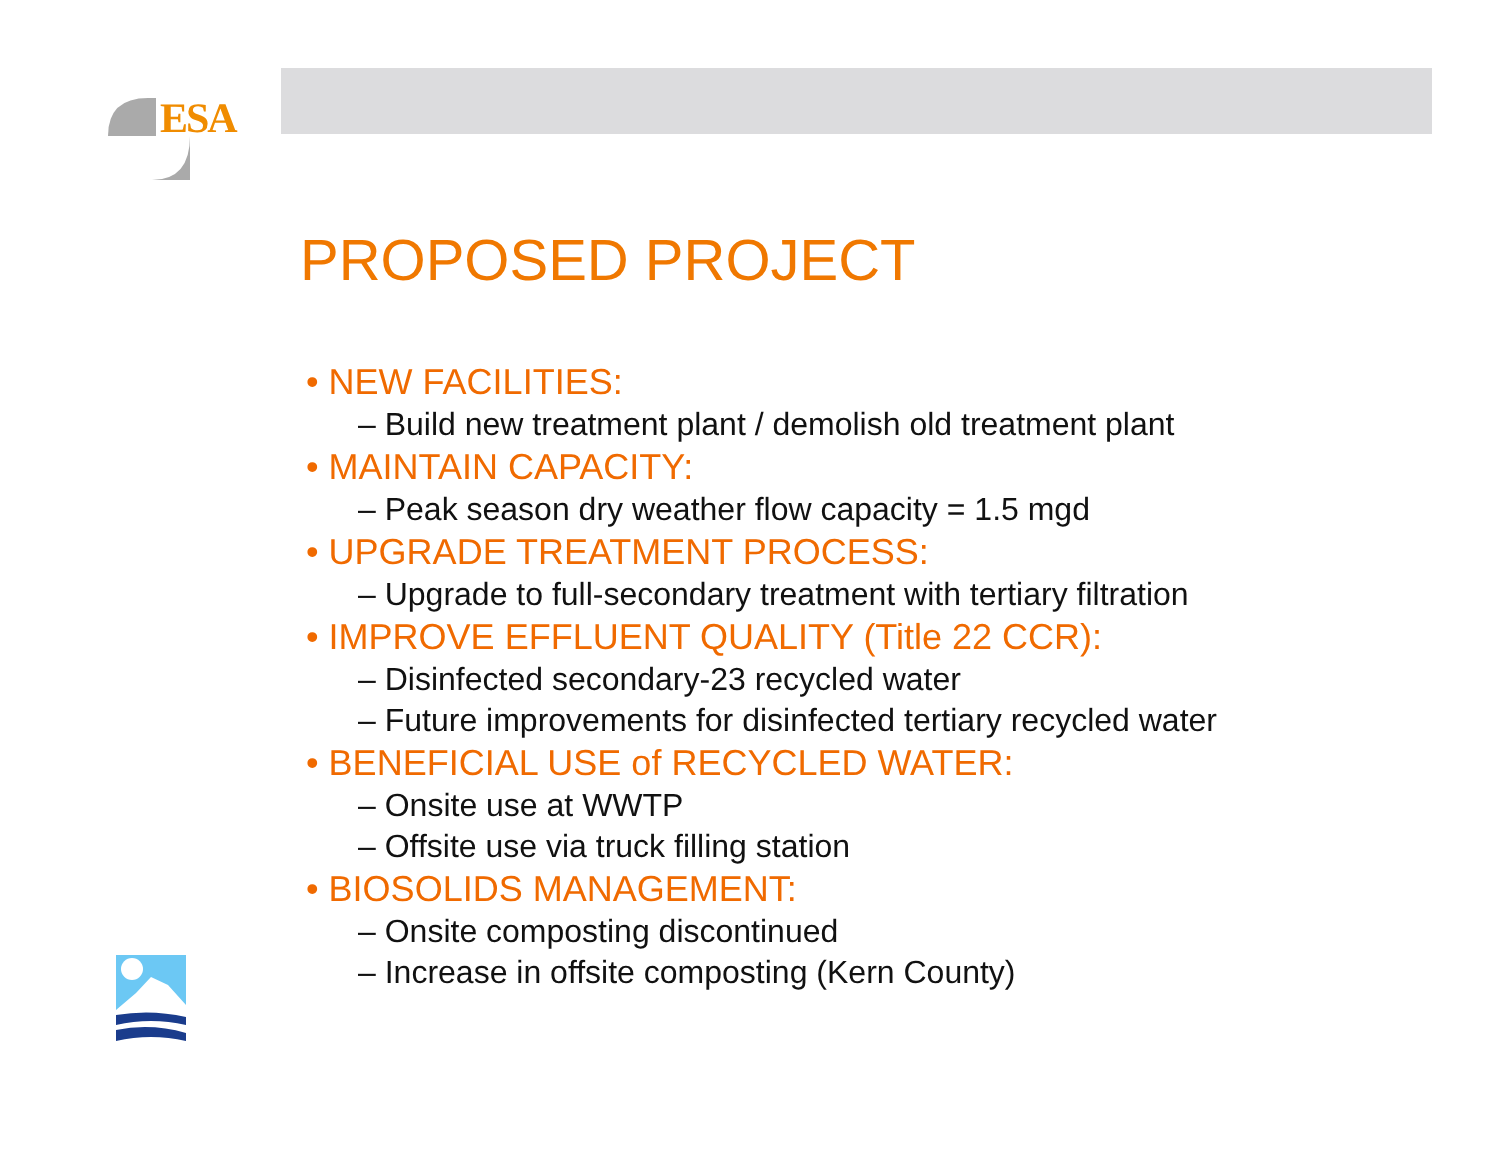ESA
PROPOSED PROJECT
• NEW FACILITIES:
– Build new treatment plant / demolish old treatment plant
• MAINTAIN CAPACITY:
– Peak season dry weather flow capacity = 1.5 mgd
• UPGRADE TREATMENT PROCESS:
– Upgrade to full-secondary treatment with tertiary filtration
• IMPROVE EFFLUENT QUALITY (Title 22 CCR):
– Disinfected secondary-23 recycled water
– Future improvements for disinfected tertiary recycled water
• BENEFICIAL USE of RECYCLED WATER:
– Onsite use at WWTP
– Offsite use via truck filling station
• BIOSOLIDS MANAGEMENT:
– Onsite composting discontinued
– Increase in offsite composting (Kern County)